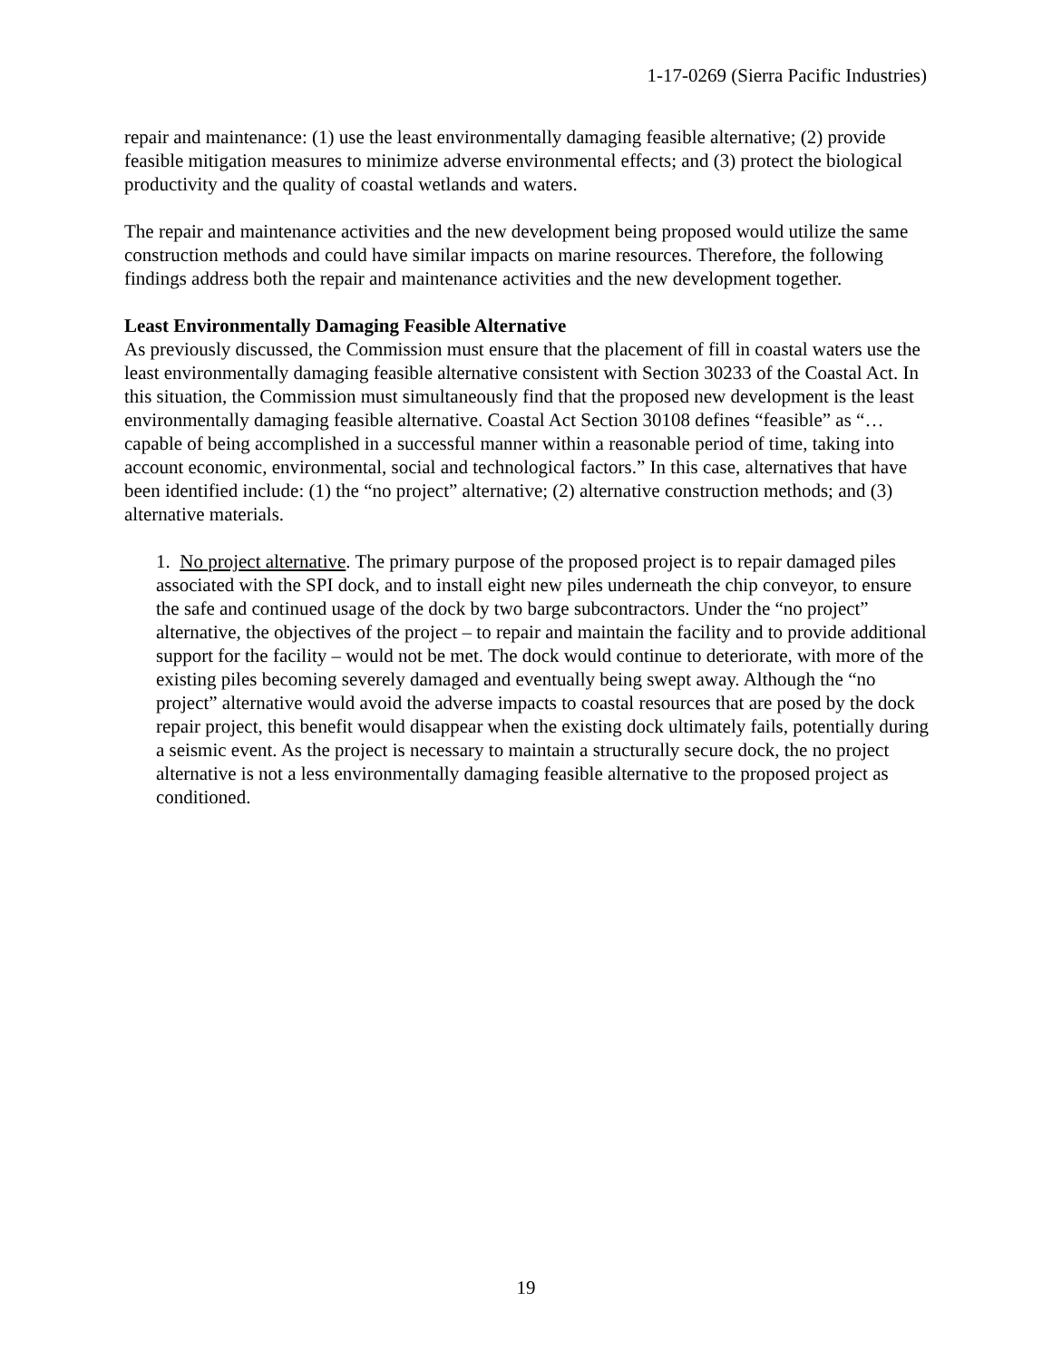1-17-0269 (Sierra Pacific Industries)
repair and maintenance: (1) use the least environmentally damaging feasible alternative; (2) provide feasible mitigation measures to minimize adverse environmental effects; and (3) protect the biological productivity and the quality of coastal wetlands and waters.
The repair and maintenance activities and the new development being proposed would utilize the same construction methods and could have similar impacts on marine resources. Therefore, the following findings address both the repair and maintenance activities and the new development together.
Least Environmentally Damaging Feasible Alternative
As previously discussed, the Commission must ensure that the placement of fill in coastal waters use the least environmentally damaging feasible alternative consistent with Section 30233 of the Coastal Act. In this situation, the Commission must simultaneously find that the proposed new development is the least environmentally damaging feasible alternative. Coastal Act Section 30108 defines “feasible” as “…capable of being accomplished in a successful manner within a reasonable period of time, taking into account economic, environmental, social and technological factors.” In this case, alternatives that have been identified include: (1) the “no project” alternative; (2) alternative construction methods; and (3) alternative materials.
1. No project alternative. The primary purpose of the proposed project is to repair damaged piles associated with the SPI dock, and to install eight new piles underneath the chip conveyor, to ensure the safe and continued usage of the dock by two barge subcontractors. Under the “no project” alternative, the objectives of the project – to repair and maintain the facility and to provide additional support for the facility – would not be met. The dock would continue to deteriorate, with more of the existing piles becoming severely damaged and eventually being swept away. Although the “no project” alternative would avoid the adverse impacts to coastal resources that are posed by the dock repair project, this benefit would disappear when the existing dock ultimately fails, potentially during a seismic event. As the project is necessary to maintain a structurally secure dock, the no project alternative is not a less environmentally damaging feasible alternative to the proposed project as conditioned.
19